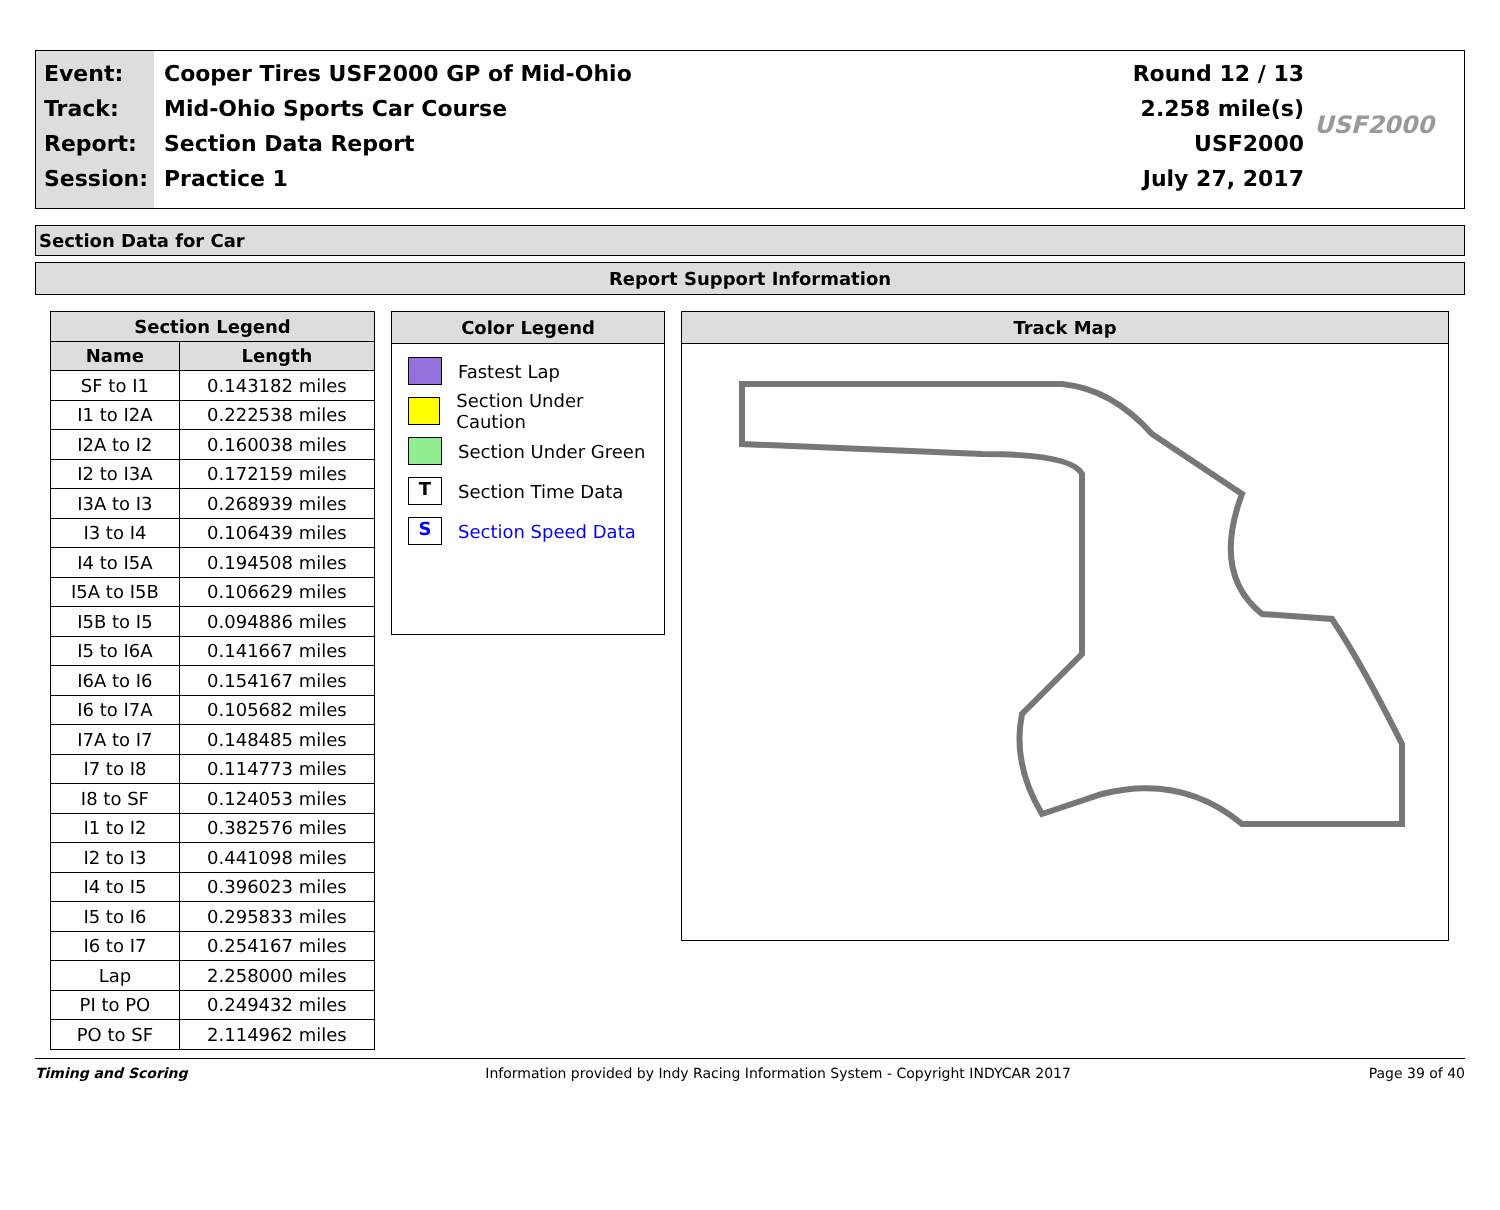Event:
Track:
Report:
Session:
Cooper Tires USF2000 GP of Mid-Ohio
Mid-Ohio Sports Car Course
Section Data Report
Practice 1
Round 12 / 13
2.258 mile(s)
USF2000
July 27, 2017
USF2000
Section Data for Car
Report Support Information
| Section Legend | |
| --- | --- |
| Name | Length |
| SF to I1 | 0.143182 miles |
| I1 to I2A | 0.222538 miles |
| I2A to I2 | 0.160038 miles |
| I2 to I3A | 0.172159 miles |
| I3A to I3 | 0.268939 miles |
| I3 to I4 | 0.106439 miles |
| I4 to I5A | 0.194508 miles |
| I5A to I5B | 0.106629 miles |
| I5B to I5 | 0.094886 miles |
| I5 to I6A | 0.141667 miles |
| I6A to I6 | 0.154167 miles |
| I6 to I7A | 0.105682 miles |
| I7A to I7 | 0.148485 miles |
| I7 to I8 | 0.114773 miles |
| I8 to SF | 0.124053 miles |
| I1 to I2 | 0.382576 miles |
| I2 to I3 | 0.441098 miles |
| I4 to I5 | 0.396023 miles |
| I5 to I6 | 0.295833 miles |
| I6 to I7 | 0.254167 miles |
| Lap | 2.258000 miles |
| PI to PO | 0.249432 miles |
| PO to SF | 2.114962 miles |
Color Legend
Fastest Lap
Section Under Caution
Section Under Green
T
Section Time Data
S
Section Speed Data
Track Map
Timing and Scoring Information provided by Indy Racing Information System - Copyright INDYCAR 2017 Page 39 of 40